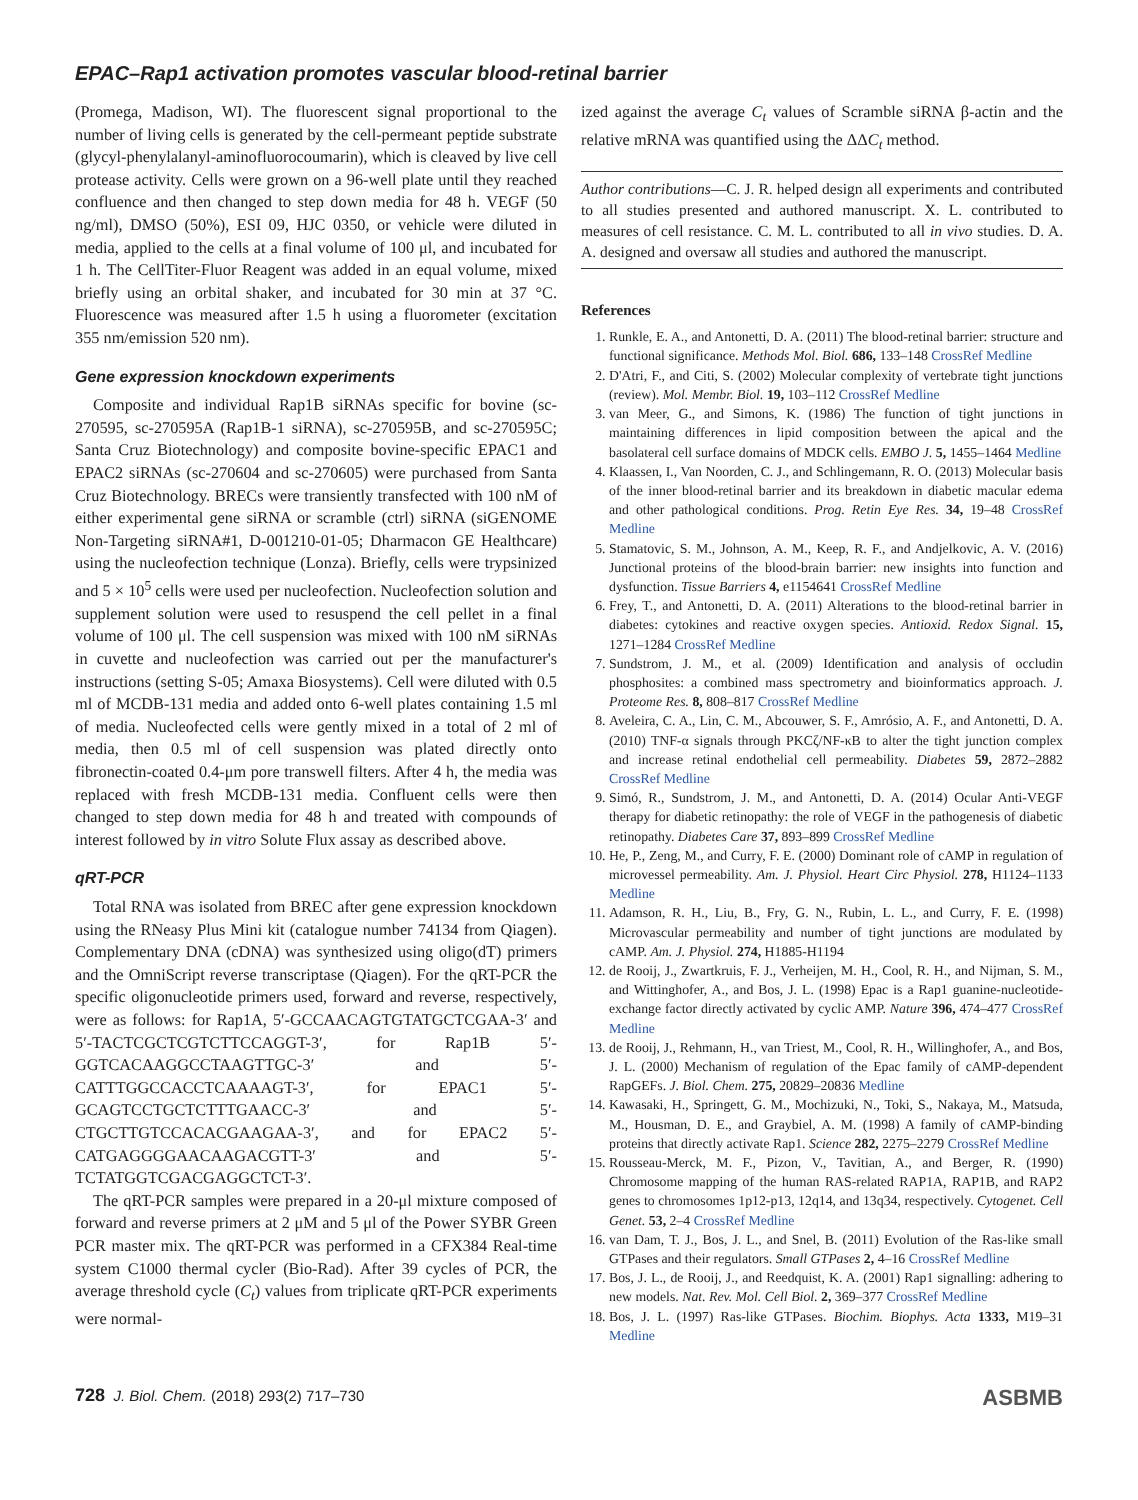EPAC–Rap1 activation promotes vascular blood-retinal barrier
(Promega, Madison, WI). The fluorescent signal proportional to the number of living cells is generated by the cell-permeant peptide substrate (glycyl-phenylalanyl-aminofluorocoumarin), which is cleaved by live cell protease activity. Cells were grown on a 96-well plate until they reached confluence and then changed to step down media for 48 h. VEGF (50 ng/ml), DMSO (50%), ESI 09, HJC 0350, or vehicle were diluted in media, applied to the cells at a final volume of 100 μl, and incubated for 1 h. The CellTiter-Fluor Reagent was added in an equal volume, mixed briefly using an orbital shaker, and incubated for 30 min at 37 °C. Fluorescence was measured after 1.5 h using a fluorometer (excitation 355 nm/emission 520 nm).
Gene expression knockdown experiments
Composite and individual Rap1B siRNAs specific for bovine (sc-270595, sc-270595A (Rap1B-1 siRNA), sc-270595B, and sc-270595C; Santa Cruz Biotechnology) and composite bovine-specific EPAC1 and EPAC2 siRNAs (sc-270604 and sc-270605) were purchased from Santa Cruz Biotechnology. BRECs were transiently transfected with 100 nM of either experimental gene siRNA or scramble (ctrl) siRNA (siGENOME Non-Targeting siRNA#1, D-001210-01-05; Dharmacon GE Healthcare) using the nucleofection technique (Lonza). Briefly, cells were trypsinized and 5 × 10<sup>5</sup> cells were used per nucleofection. Nucleofection solution and supplement solution were used to resuspend the cell pellet in a final volume of 100 μl. The cell suspension was mixed with 100 nM siRNAs in cuvette and nucleofection was carried out per the manufacturer's instructions (setting S-05; Amaxa Biosystems). Cell were diluted with 0.5 ml of MCDB-131 media and added onto 6-well plates containing 1.5 ml of media. Nucleofected cells were gently mixed in a total of 2 ml of media, then 0.5 ml of cell suspension was plated directly onto fibronectin-coated 0.4-μm pore transwell filters. After 4 h, the media was replaced with fresh MCDB-131 media. Confluent cells were then changed to step down media for 48 h and treated with compounds of interest followed by in vitro Solute Flux assay as described above.
qRT-PCR
Total RNA was isolated from BREC after gene expression knockdown using the RNeasy Plus Mini kit (catalogue number 74134 from Qiagen). Complementary DNA (cDNA) was synthesized using oligo(dT) primers and the OmniScript reverse transcriptase (Qiagen). For the qRT-PCR the specific oligonucleotide primers used, forward and reverse, respectively, were as follows: for Rap1A, 5′-GCCAACAGTGTATGCTCGAA-3′ and 5′-TACTCGCTCGTCTTCCAGGT-3′, for Rap1B 5′-GGTCACAAGGCCTAAGTTGC-3′ and 5′-CATTTGGCCACCTCAAAAGT-3′, for EPAC1 5′-GCAGTCCTGCTCTTTGAACC-3′ and 5′-CTGCTTGTCCACACGAAGAA-3′, and for EPAC2 5′-CATGAGGGGAACAAGACGTT-3′ and 5′-TCTATGGTCGACGAGGCTCT-3′.
The qRT-PCR samples were prepared in a 20-μl mixture composed of forward and reverse primers at 2 μM and 5 μl of the Power SYBR Green PCR master mix. The qRT-PCR was performed in a CFX384 Real-time system C1000 thermal cycler (Bio-Rad). After 39 cycles of PCR, the average threshold cycle (C<sub>t</sub>) values from triplicate qRT-PCR experiments were normal-
ized against the average C<sub>t</sub> values of Scramble siRNA β-actin and the relative mRNA was quantified using the ΔΔC<sub>t</sub> method.
Author contributions—C. J. R. helped design all experiments and contributed to all studies presented and authored manuscript. X. L. contributed to measures of cell resistance. C. M. L. contributed to all in vivo studies. D. A. A. designed and oversaw all studies and authored the manuscript.
References
1. Runkle, E. A., and Antonetti, D. A. (2011) The blood-retinal barrier: structure and functional significance. Methods Mol. Biol. 686, 133–148 CrossRef Medline
2. D'Atri, F., and Citi, S. (2002) Molecular complexity of vertebrate tight junctions (review). Mol. Membr. Biol. 19, 103–112 CrossRef Medline
3. van Meer, G., and Simons, K. (1986) The function of tight junctions in maintaining differences in lipid composition between the apical and the basolateral cell surface domains of MDCK cells. EMBO J. 5, 1455–1464 Medline
4. Klaassen, I., Van Noorden, C. J., and Schlingemann, R. O. (2013) Molecular basis of the inner blood-retinal barrier and its breakdown in diabetic macular edema and other pathological conditions. Prog. Retin Eye Res. 34, 19–48 CrossRef Medline
5. Stamatovic, S. M., Johnson, A. M., Keep, R. F., and Andjelkovic, A. V. (2016) Junctional proteins of the blood-brain barrier: new insights into function and dysfunction. Tissue Barriers 4, e1154641 CrossRef Medline
6. Frey, T., and Antonetti, D. A. (2011) Alterations to the blood-retinal barrier in diabetes: cytokines and reactive oxygen species. Antioxid. Redox Signal. 15, 1271–1284 CrossRef Medline
7. Sundstrom, J. M., et al. (2009) Identification and analysis of occludin phosphosites: a combined mass spectrometry and bioinformatics approach. J. Proteome Res. 8, 808–817 CrossRef Medline
8. Aveleira, C. A., Lin, C. M., Abcouwer, S. F., Amrósio, A. F., and Antonetti, D. A. (2010) TNF-α signals through PKCζ/NF-κB to alter the tight junction complex and increase retinal endothelial cell permeability. Diabetes 59, 2872–2882 CrossRef Medline
9. Simó, R., Sundstrom, J. M., and Antonetti, D. A. (2014) Ocular Anti-VEGF therapy for diabetic retinopathy: the role of VEGF in the pathogenesis of diabetic retinopathy. Diabetes Care 37, 893–899 CrossRef Medline
10. He, P., Zeng, M., and Curry, F. E. (2000) Dominant role of cAMP in regulation of microvessel permeability. Am. J. Physiol. Heart Circ Physiol. 278, H1124–1133 Medline
11. Adamson, R. H., Liu, B., Fry, G. N., Rubin, L. L., and Curry, F. E. (1998) Microvascular permeability and number of tight junctions are modulated by cAMP. Am. J. Physiol. 274, H1885-H1194
12. de Rooij, J., Zwartkruis, F. J., Verheijen, M. H., Cool, R. H., and Nijman, S. M., and Wittinghofer, A., and Bos, J. L. (1998) Epac is a Rap1 guanine-nucleotide-exchange factor directly activated by cyclic AMP. Nature 396, 474–477 CrossRef Medline
13. de Rooij, J., Rehmann, H., van Triest, M., Cool, R. H., Willinghofer, A., and Bos, J. L. (2000) Mechanism of regulation of the Epac family of cAMP-dependent RapGEFs. J. Biol. Chem. 275, 20829–20836 Medline
14. Kawasaki, H., Springett, G. M., Mochizuki, N., Toki, S., Nakaya, M., Matsuda, M., Housman, D. E., and Graybiel, A. M. (1998) A family of cAMP-binding proteins that directly activate Rap1. Science 282, 2275–2279 CrossRef Medline
15. Rousseau-Merck, M. F., Pizon, V., Tavitian, A., and Berger, R. (1990) Chromosome mapping of the human RAS-related RAP1A, RAP1B, and RAP2 genes to chromosomes 1p12-p13, 12q14, and 13q34, respectively. Cytogenet. Cell Genet. 53, 2–4 CrossRef Medline
16. van Dam, T. J., Bos, J. L., and Snel, B. (2011) Evolution of the Ras-like small GTPases and their regulators. Small GTPases 2, 4–16 CrossRef Medline
17. Bos, J. L., de Rooij, J., and Reedquist, K. A. (2001) Rap1 signalling: adhering to new models. Nat. Rev. Mol. Cell Biol. 2, 369–377 CrossRef Medline
18. Bos, J. L. (1997) Ras-like GTPases. Biochim. Biophys. Acta 1333, M19–31 Medline
728 J. Biol. Chem. (2018) 293(2) 717–730
ASBMB